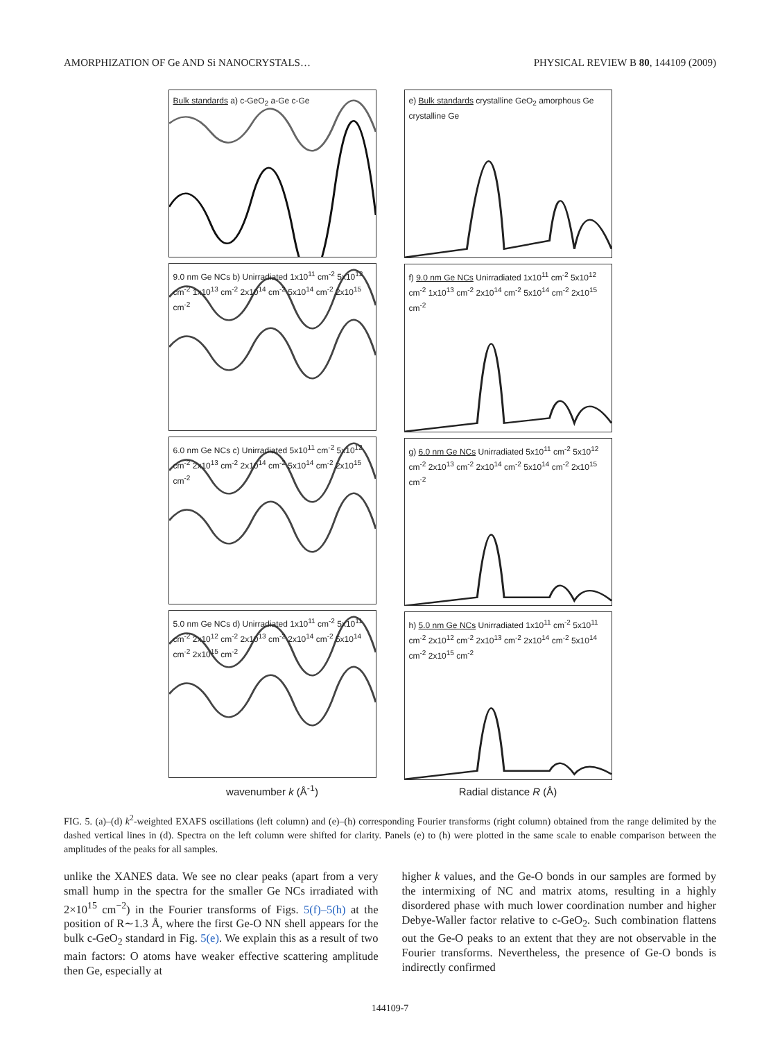AMORPHIZATION OF Ge AND Si NANOCRYSTALS… PHYSICAL REVIEW B 80, 144109 (2009)
Bulk standards a) c-GeO<sub>2</sub> a-Ge c-Ge
9.0 nm Ge NCs b) Unirradiated 1x10<sup>11</sup> cm<sup>-2</sup> 5x10<sup>12</sup> cm<sup>-2</sup> 1x10<sup>13</sup> cm<sup>-2</sup> 2x10<sup>14</sup> cm<sup>-2</sup> 5x10<sup>14</sup> cm<sup>-2</sup> 2x10<sup>15</sup> cm<sup>-2</sup>
6.0 nm Ge NCs c) Unirradiated 5x10<sup>11</sup> cm<sup>-2</sup> 5x10<sup>12</sup> cm<sup>-2</sup> 2x10<sup>13</sup> cm<sup>-2</sup> 2x10<sup>14</sup> cm<sup>-2</sup> 5x10<sup>14</sup> cm<sup>-2</sup> 2x10<sup>15</sup> cm<sup>-2</sup>
5.0 nm Ge NCs d) Unirradiated 1x10<sup>11</sup> cm<sup>-2</sup> 5x10<sup>11</sup> cm<sup>-2</sup> 2x10<sup>12</sup> cm<sup>-2</sup> 2x10<sup>13</sup> cm<sup>-2</sup> 2x10<sup>14</sup> cm<sup>-2</sup> 5x10<sup>14</sup> cm<sup>-2</sup> 2x10<sup>15</sup> cm<sup>-2</sup>
wavenumber k (Å<sup>-1</sup>)
e) Bulk standards crystalline GeO<sub>2</sub> amorphous Ge crystalline Ge
f) 9.0 nm Ge NCs Unirradiated 1x10<sup>11</sup> cm<sup>-2</sup> 5x10<sup>12</sup> cm<sup>-2</sup> 1x10<sup>13</sup> cm<sup>-2</sup> 2x10<sup>14</sup> cm<sup>-2</sup> 5x10<sup>14</sup> cm<sup>-2</sup> 2x10<sup>15</sup> cm<sup>-2</sup>
g) 6.0 nm Ge NCs Unirradiated 5x10<sup>11</sup> cm<sup>-2</sup> 5x10<sup>12</sup> cm<sup>-2</sup> 2x10<sup>13</sup> cm<sup>-2</sup> 2x10<sup>14</sup> cm<sup>-2</sup> 5x10<sup>14</sup> cm<sup>-2</sup> 2x10<sup>15</sup> cm<sup>-2</sup>
h) 5.0 nm Ge NCs Unirradiated 1x10<sup>11</sup> cm<sup>-2</sup> 5x10<sup>11</sup> cm<sup>-2</sup> 2x10<sup>12</sup> cm<sup>-2</sup> 2x10<sup>13</sup> cm<sup>-2</sup> 2x10<sup>14</sup> cm<sup>-2</sup> 5x10<sup>14</sup> cm<sup>-2</sup> 2x10<sup>15</sup> cm<sup>-2</sup>
Radial distance R (Å)
FIG. 5. (a)–(d) k<sup>2</sup>-weighted EXAFS oscillations (left column) and (e)–(h) corresponding Fourier transforms (right column) obtained from the range delimited by the dashed vertical lines in (d). Spectra on the left column were shifted for clarity. Panels (e) to (h) were plotted in the same scale to enable comparison between the amplitudes of the peaks for all samples.
unlike the XANES data. We see no clear peaks (apart from a very small hump in the spectra for the smaller Ge NCs irradiated with 2×10<sup>15</sup> cm<sup>−2</sup>) in the Fourier transforms of Figs. 5(f)–5(h) at the position of R∼1.3 Å, where the first Ge-O NN shell appears for the bulk c-GeO<sub>2</sub> standard in Fig. 5(e). We explain this as a result of two main factors: O atoms have weaker effective scattering amplitude then Ge, especially at
higher k values, and the Ge-O bonds in our samples are formed by the intermixing of NC and matrix atoms, resulting in a highly disordered phase with much lower coordination number and higher Debye-Waller factor relative to c-GeO<sub>2</sub>. Such combination flattens out the Ge-O peaks to an extent that they are not observable in the Fourier transforms. Nevertheless, the presence of Ge-O bonds is indirectly confirmed
144109-7